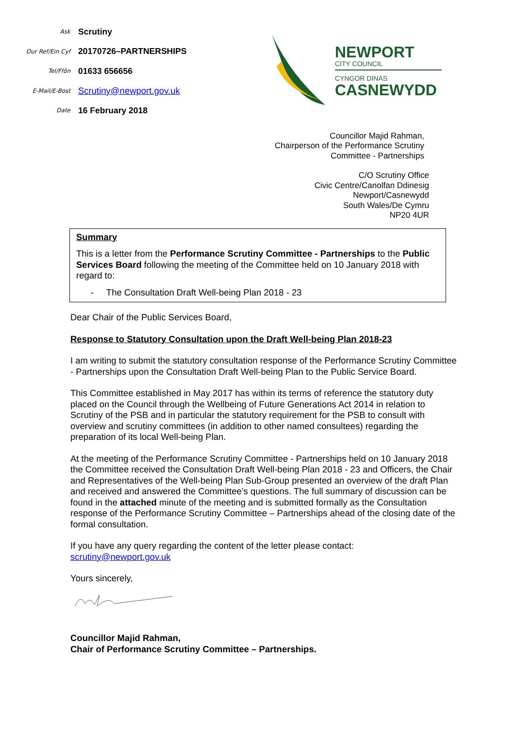Ask
Scrutiny
Our Ref/Ein Cyf
20170726–PARTNERSHIPS
Tel/Ffôn
01633 656656
E-Mail/E-Bost
Scrutiny@newport.gov.uk
Date
16 February 2018
NEWPORT
CITY COUNCIL
CYNGOR DINAS
CASNEWYDD
Councillor Majid Rahman,
Chairperson of the Performance Scrutiny
Committee - Partnerships
C/O Scrutiny Office
Civic Centre/Canolfan Ddinesig
Newport/Casnewydd
South Wales/De Cymru
NP20 4UR
Summary
This is a letter from the Performance Scrutiny Committee - Partnerships to the Public Services Board following the meeting of the Committee held on 10 January 2018 with regard to:
- The Consultation Draft Well-being Plan 2018 - 23
Dear Chair of the Public Services Board,
Response to Statutory Consultation upon the Draft Well-being Plan 2018-23
I am writing to submit the statutory consultation response of the Performance Scrutiny Committee - Partnerships upon the Consultation Draft Well-being Plan to the Public Service Board.
This Committee established in May 2017 has within its terms of reference the statutory duty placed on the Council through the Wellbeing of Future Generations Act 2014 in relation to Scrutiny of the PSB and in particular the statutory requirement for the PSB to consult with overview and scrutiny committees (in addition to other named consultees) regarding the preparation of its local Well-being Plan.
At the meeting of the Performance Scrutiny Committee - Partnerships held on 10 January 2018 the Committee received the Consultation Draft Well-being Plan 2018 - 23 and Officers, the Chair and Representatives of the Well-being Plan Sub-Group presented an overview of the draft Plan and received and answered the Committee’s questions. The full summary of discussion can be found in the attached minute of the meeting and is submitted formally as the Consultation response of the Performance Scrutiny Committee – Partnerships ahead of the closing date of the formal consultation.
If you have any query regarding the content of the letter please contact:
scrutiny@newport.gov.uk
Yours sincerely,
Councillor Majid Rahman,
Chair of Performance Scrutiny Committee – Partnerships.